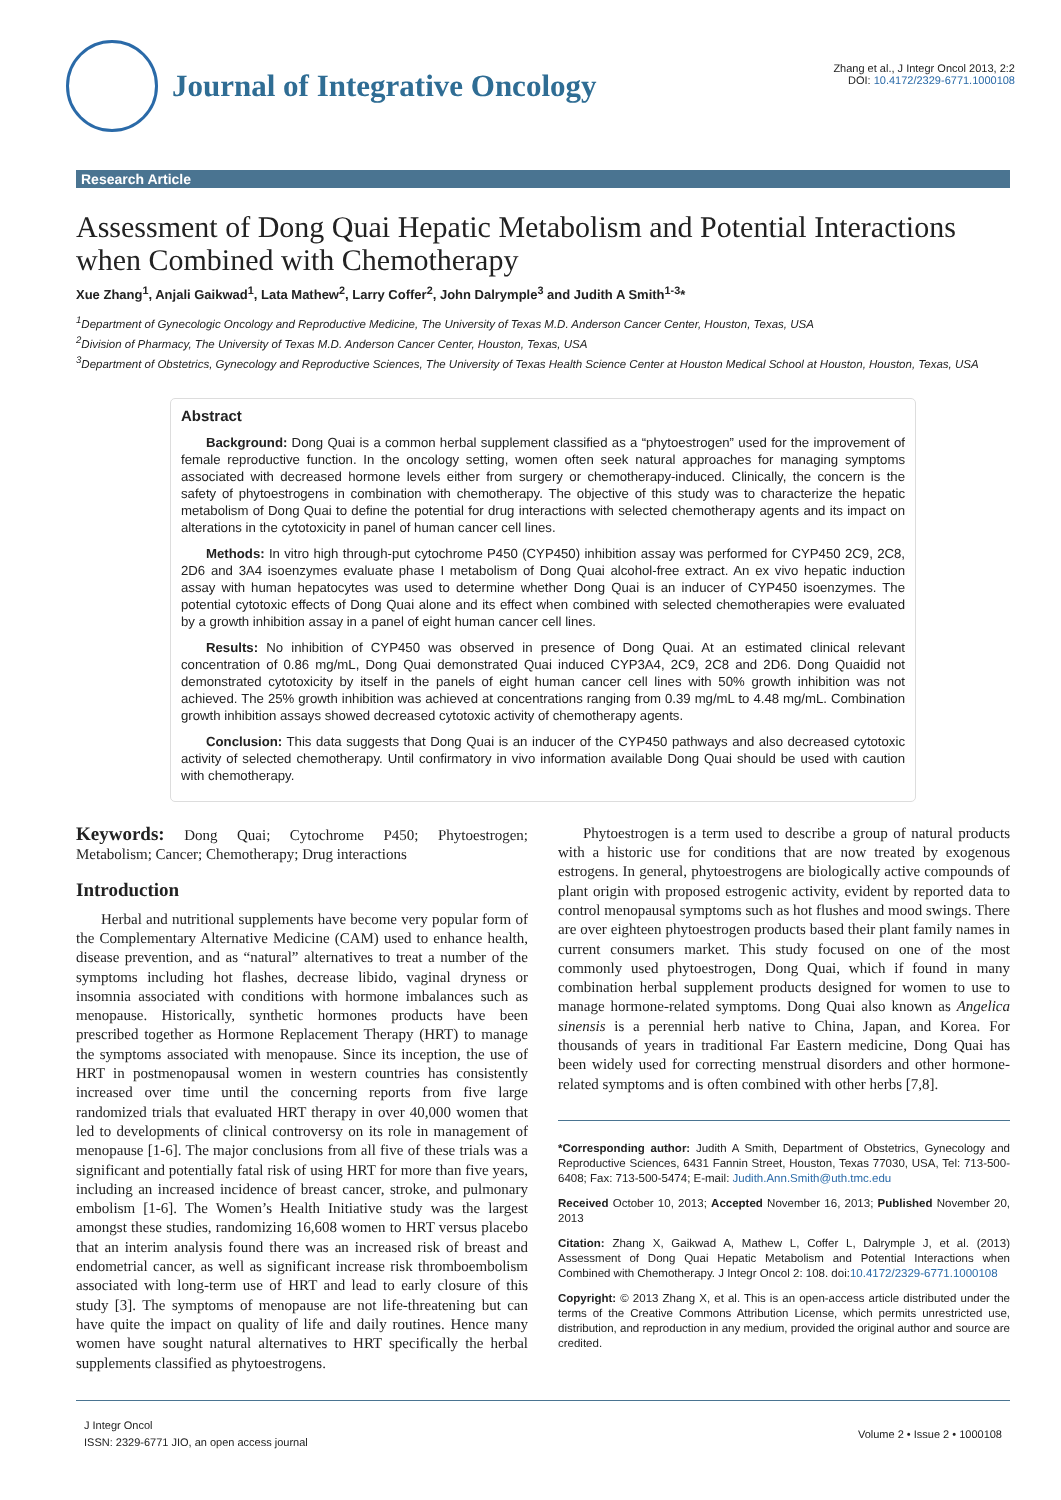Journal of Integrative Oncology
Zhang et al., J Integr Oncol 2013, 2:2
DOI: 10.4172/2329-6771.1000108
Research Article
Assessment of Dong Quai Hepatic Metabolism and Potential Interactions when Combined with Chemotherapy
Xue Zhang<sup>1</sup>, Anjali Gaikwad<sup>1</sup>, Lata Mathew<sup>2</sup>, Larry Coffer<sup>2</sup>, John Dalrymple<sup>3</sup> and Judith A Smith<sup>1-3</sup>*
<sup>1</sup> Department of Gynecologic Oncology and Reproductive Medicine, The University of Texas M.D. Anderson Cancer Center, Houston, Texas, USA
<sup>2</sup> Division of Pharmacy, The University of Texas M.D. Anderson Cancer Center, Houston, Texas, USA
<sup>3</sup> Department of Obstetrics, Gynecology and Reproductive Sciences, The University of Texas Health Science Center at Houston Medical School at Houston, Houston, Texas, USA
Abstract
Background: Dong Quai is a common herbal supplement classified as a “phytoestrogen” used for the improvement of female reproductive function. In the oncology setting, women often seek natural approaches for managing symptoms associated with decreased hormone levels either from surgery or chemotherapy-induced. Clinically, the concern is the safety of phytoestrogens in combination with chemotherapy. The objective of this study was to characterize the hepatic metabolism of Dong Quai to define the potential for drug interactions with selected chemotherapy agents and its impact on alterations in the cytotoxicity in panel of human cancer cell lines.
Methods: In vitro high through-put cytochrome P450 (CYP450) inhibition assay was performed for CYP450 2C9, 2C8, 2D6 and 3A4 isoenzymes evaluate phase I metabolism of Dong Quai alcohol-free extract. An ex vivo hepatic induction assay with human hepatocytes was used to determine whether Dong Quai is an inducer of CYP450 isoenzymes. The potential cytotoxic effects of Dong Quai alone and its effect when combined with selected chemotherapies were evaluated by a growth inhibition assay in a panel of eight human cancer cell lines.
Results: No inhibition of CYP450 was observed in presence of Dong Quai. At an estimated clinical relevant concentration of 0.86 mg/mL, Dong Quai demonstrated Quai induced CYP3A4, 2C9, 2C8 and 2D6. Dong Quaidid not demonstrated cytotoxicity by itself in the panels of eight human cancer cell lines with 50% growth inhibition was not achieved. The 25% growth inhibition was achieved at concentrations ranging from 0.39 mg/mL to 4.48 mg/mL. Combination growth inhibition assays showed decreased cytotoxic activity of chemotherapy agents.
Conclusion: This data suggests that Dong Quai is an inducer of the CYP450 pathways and also decreased cytotoxic activity of selected chemotherapy. Until confirmatory in vivo information available Dong Quai should be used with caution with chemotherapy.
Keywords: Dong Quai; Cytochrome P450; Phytoestrogen; Metabolism; Cancer; Chemotherapy; Drug interactions
Introduction
Herbal and nutritional supplements have become very popular form of the Complementary Alternative Medicine (CAM) used to enhance health, disease prevention, and as “natural” alternatives to treat a number of the symptoms including hot flashes, decrease libido, vaginal dryness or insomnia associated with conditions with hormone imbalances such as menopause. Historically, synthetic hormones products have been prescribed together as Hormone Replacement Therapy (HRT) to manage the symptoms associated with menopause. Since its inception, the use of HRT in postmenopausal women in western countries has consistently increased over time until the concerning reports from five large randomized trials that evaluated HRT therapy in over 40,000 women that led to developments of clinical controversy on its role in management of menopause [1-6]. The major conclusions from all five of these trials was a significant and potentially fatal risk of using HRT for more than five years, including an increased incidence of breast cancer, stroke, and pulmonary embolism [1-6]. The Women’s Health Initiative study was the largest amongst these studies, randomizing 16,608 women to HRT versus placebo that an interim analysis found there was an increased risk of breast and endometrial cancer, as well as significant increase risk thromboembolism associated with long-term use of HRT and lead to early closure of this study [3]. The symptoms of menopause are not life-threatening but can have quite the impact on quality of life and daily routines. Hence many women have sought natural alternatives to HRT specifically the herbal supplements classified as phytoestrogens.
Phytoestrogen is a term used to describe a group of natural products with a historic use for conditions that are now treated by exogenous estrogens. In general, phytoestrogens are biologically active compounds of plant origin with proposed estrogenic activity, evident by reported data to control menopausal symptoms such as hot flushes and mood swings. There are over eighteen phytoestrogen products based their plant family names in current consumers market. This study focused on one of the most commonly used phytoestrogen, Dong Quai, which if found in many combination herbal supplement products designed for women to use to manage hormone-related symptoms. Dong Quai also known as Angelica sinensis is a perennial herb native to China, Japan, and Korea. For thousands of years in traditional Far Eastern medicine, Dong Quai has been widely used for correcting menstrual disorders and other hormone-related symptoms and is often combined with other herbs [7,8].
*Corresponding author: Judith A Smith, Department of Obstetrics, Gynecology and Reproductive Sciences, 6431 Fannin Street, Houston, Texas 77030, USA, Tel: 713-500-6408; Fax: 713-500-5474; E-mail: Judith.Ann.Smith@uth.tmc.edu
Received October 10, 2013; Accepted November 16, 2013; Published November 20, 2013
Citation: Zhang X, Gaikwad A, Mathew L, Coffer L, Dalrymple J, et al. (2013) Assessment of Dong Quai Hepatic Metabolism and Potential Interactions when Combined with Chemotherapy. J Integr Oncol 2: 108. doi:10.4172/2329-6771.1000108
Copyright: © 2013 Zhang X, et al. This is an open-access article distributed under the terms of the Creative Commons Attribution License, which permits unrestricted use, distribution, and reproduction in any medium, provided the original author and source are credited.
J Integr Oncol
ISSN: 2329-6771 JIO, an open access journal
Volume 2 • Issue 2 • 1000108